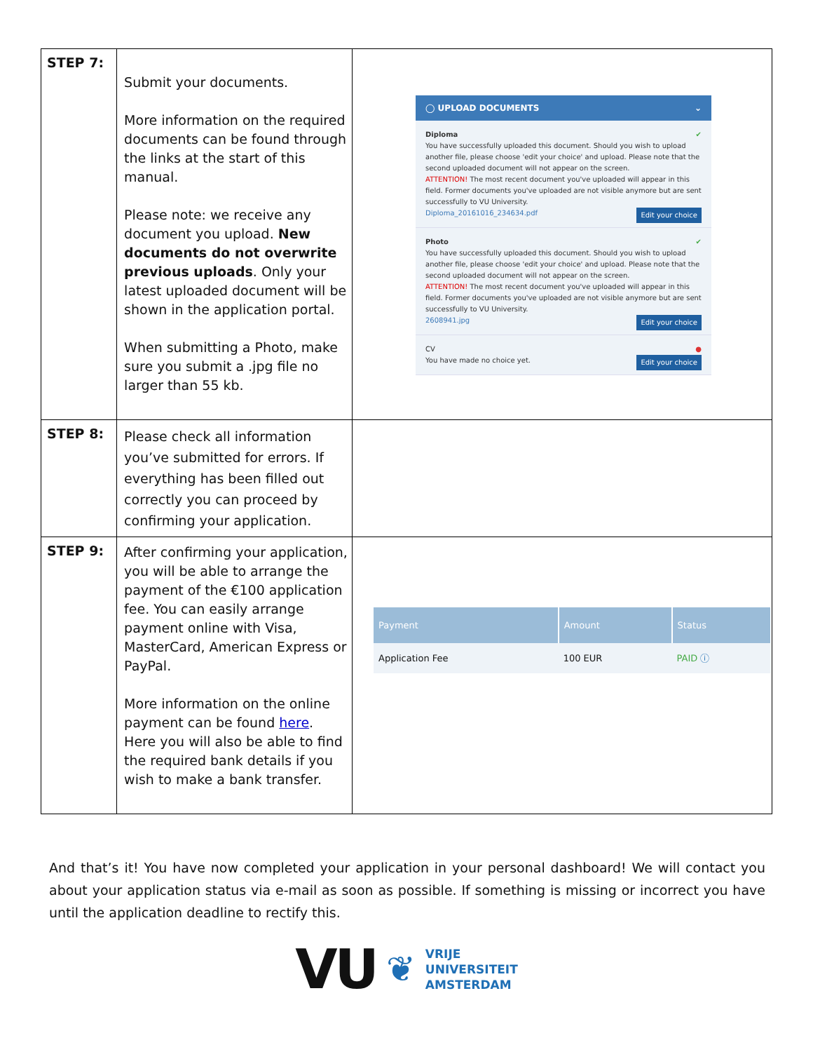| STEP 7: | Submit your documents. More information on the required documents can be found through the links at the start of this manual. Please note: we receive any document you upload. New documents do not overwrite previous uploads . Only your latest uploaded document will be shown in the application portal. When submitting a Photo, make sure you submit a .jpg file no larger than 55 kb. | ◯ UPLOAD DOCUMENTS ⌄ Diploma ✔ You have successfully uploaded this document. Should you wish to upload another file, please choose 'edit your choice' and upload. Please note that the second uploaded document will not appear on the screen. ATTENTION! The most recent document you've uploaded will appear in this field. Former documents you've uploaded are not visible anymore but are sent successfully to VU University. Diploma_20161016_234634.pdf Edit your choice Photo ✔ You have successfully uploaded this document. Should you wish to upload another file, please choose 'edit your choice' and upload. Please note that the second uploaded document will not appear on the screen. ATTENTION! The most recent document you've uploaded will appear in this field. Former documents you've uploaded are not visible anymore but are sent successfully to VU University. 2608941.jpg Edit your choice CV ● You have made no choice yet. Edit your choice |
| STEP 8: | Please check all information you’ve submitted for errors. If everything has been filled out correctly you can proceed by confirming your application. | |
| STEP 9: | After confirming your application, you will be able to arrange the payment of the €100 application fee. You can easily arrange payment online with Visa, MasterCard, American Express or PayPal. More information on the online payment can be found here . Here you will also be able to find the required bank details if you wish to make a bank transfer. | / Payment / Amount / Status / / --- / --- / --- / / Application Fee / 100 EUR / PAID ⓘ / |
And that’s it! You have now completed your application in your personal dashboard! We will contact you about your application status via e-mail as soon as possible. If something is missing or incorrect you have until the application deadline to rectify this.
VU ❦
VRIJE
UNIVERSITEIT
AMSTERDAM